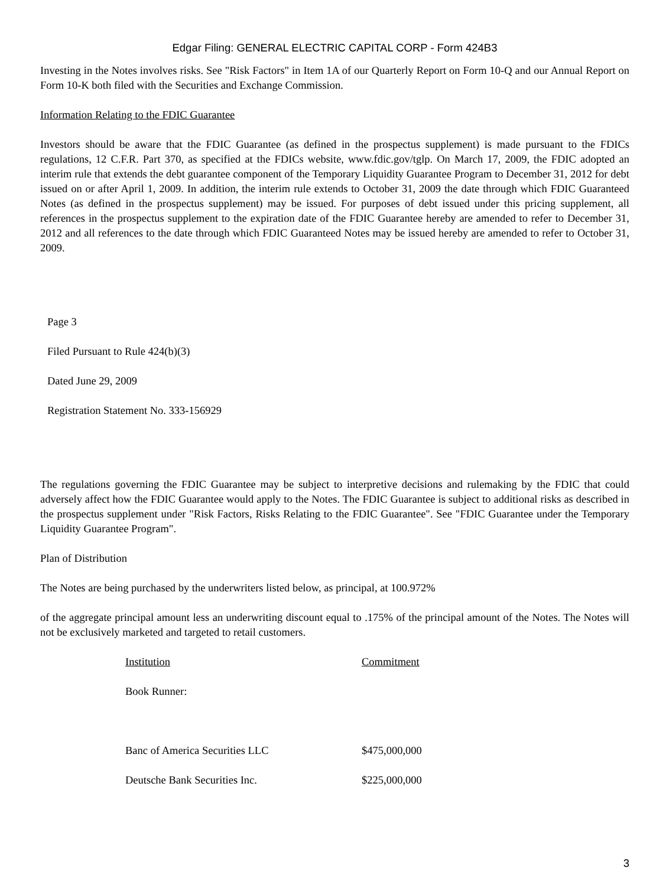Edgar Filing: GENERAL ELECTRIC CAPITAL CORP - Form 424B3
Investing in the Notes involves risks. See "Risk Factors" in Item 1A of our Quarterly Report on Form 10-Q and our Annual Report on Form 10-K both filed with the Securities and Exchange Commission.
Information Relating to the FDIC Guarantee
Investors should be aware that the FDIC Guarantee (as defined in the prospectus supplement) is made pursuant to the FDICs regulations, 12 C.F.R. Part 370, as specified at the FDICs website, www.fdic.gov/tglp. On March 17, 2009, the FDIC adopted an interim rule that extends the debt guarantee component of the Temporary Liquidity Guarantee Program to December 31, 2012 for debt issued on or after April 1, 2009. In addition, the interim rule extends to October 31, 2009 the date through which FDIC Guaranteed Notes (as defined in the prospectus supplement) may be issued. For purposes of debt issued under this pricing supplement, all references in the prospectus supplement to the expiration date of the FDIC Guarantee hereby are amended to refer to December 31, 2012 and all references to the date through which FDIC Guaranteed Notes may be issued hereby are amended to refer to October 31, 2009.
Page 3
Filed Pursuant to Rule 424(b)(3)
Dated June 29, 2009
Registration Statement No. 333-156929
The regulations governing the FDIC Guarantee may be subject to interpretive decisions and rulemaking by the FDIC that could adversely affect how the FDIC Guarantee would apply to the Notes. The FDIC Guarantee is subject to additional risks as described in the prospectus supplement under "Risk Factors, Risks Relating to the FDIC Guarantee". See "FDIC Guarantee under the Temporary Liquidity Guarantee Program".
Plan of Distribution
The Notes are being purchased by the underwriters listed below, as principal, at 100.972%
of the aggregate principal amount less an underwriting discount equal to .175% of the principal amount of the Notes. The Notes will not be exclusively marketed and targeted to retail customers.
| Institution | Commitment |
| --- | --- |
| Book Runner: | |
| Banc of America Securities LLC | $475,000,000 |
| Deutsche Bank Securities Inc. | $225,000,000 |
3